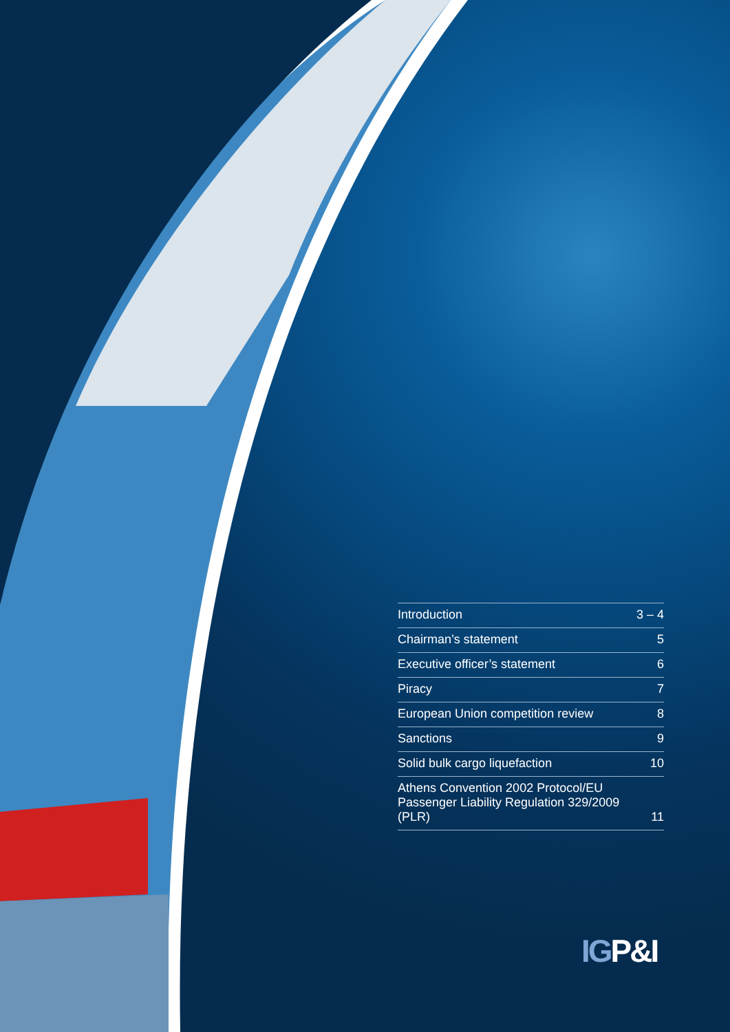| Introduction | 3 – 4 |
| Chairman’s statement | 5 |
| Executive officer’s statement | 6 |
| Piracy | 7 |
| European Union competition review | 8 |
| Sanctions | 9 |
| Solid bulk cargo liquefaction | 10 |
| Athens Convention 2002 Protocol/EU Passenger Liability Regulation 329/2009 (PLR) | 11 |
IGP&I